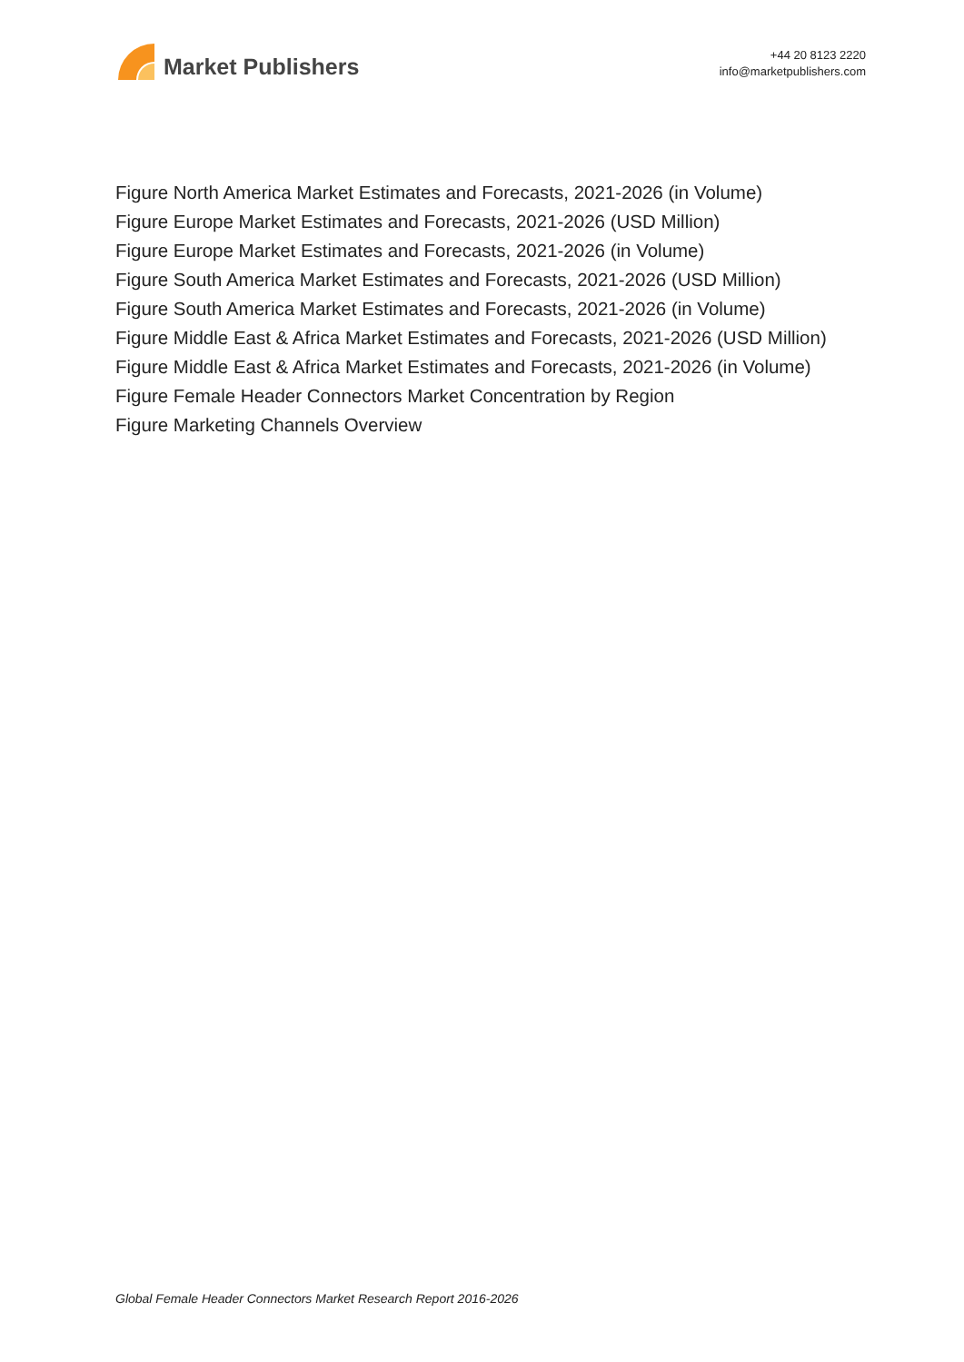Market Publishers
+44 20 8123 2220
info@marketpublishers.com
Figure North America Market Estimates and Forecasts, 2021-2026 (in Volume)
Figure Europe Market Estimates and Forecasts, 2021-2026 (USD Million)
Figure Europe Market Estimates and Forecasts, 2021-2026 (in Volume)
Figure South America Market Estimates and Forecasts, 2021-2026 (USD Million)
Figure South America Market Estimates and Forecasts, 2021-2026 (in Volume)
Figure Middle East & Africa Market Estimates and Forecasts, 2021-2026 (USD Million)
Figure Middle East & Africa Market Estimates and Forecasts, 2021-2026 (in Volume)
Figure Female Header Connectors Market Concentration by Region
Figure Marketing Channels Overview
Global Female Header Connectors Market Research Report 2016-2026